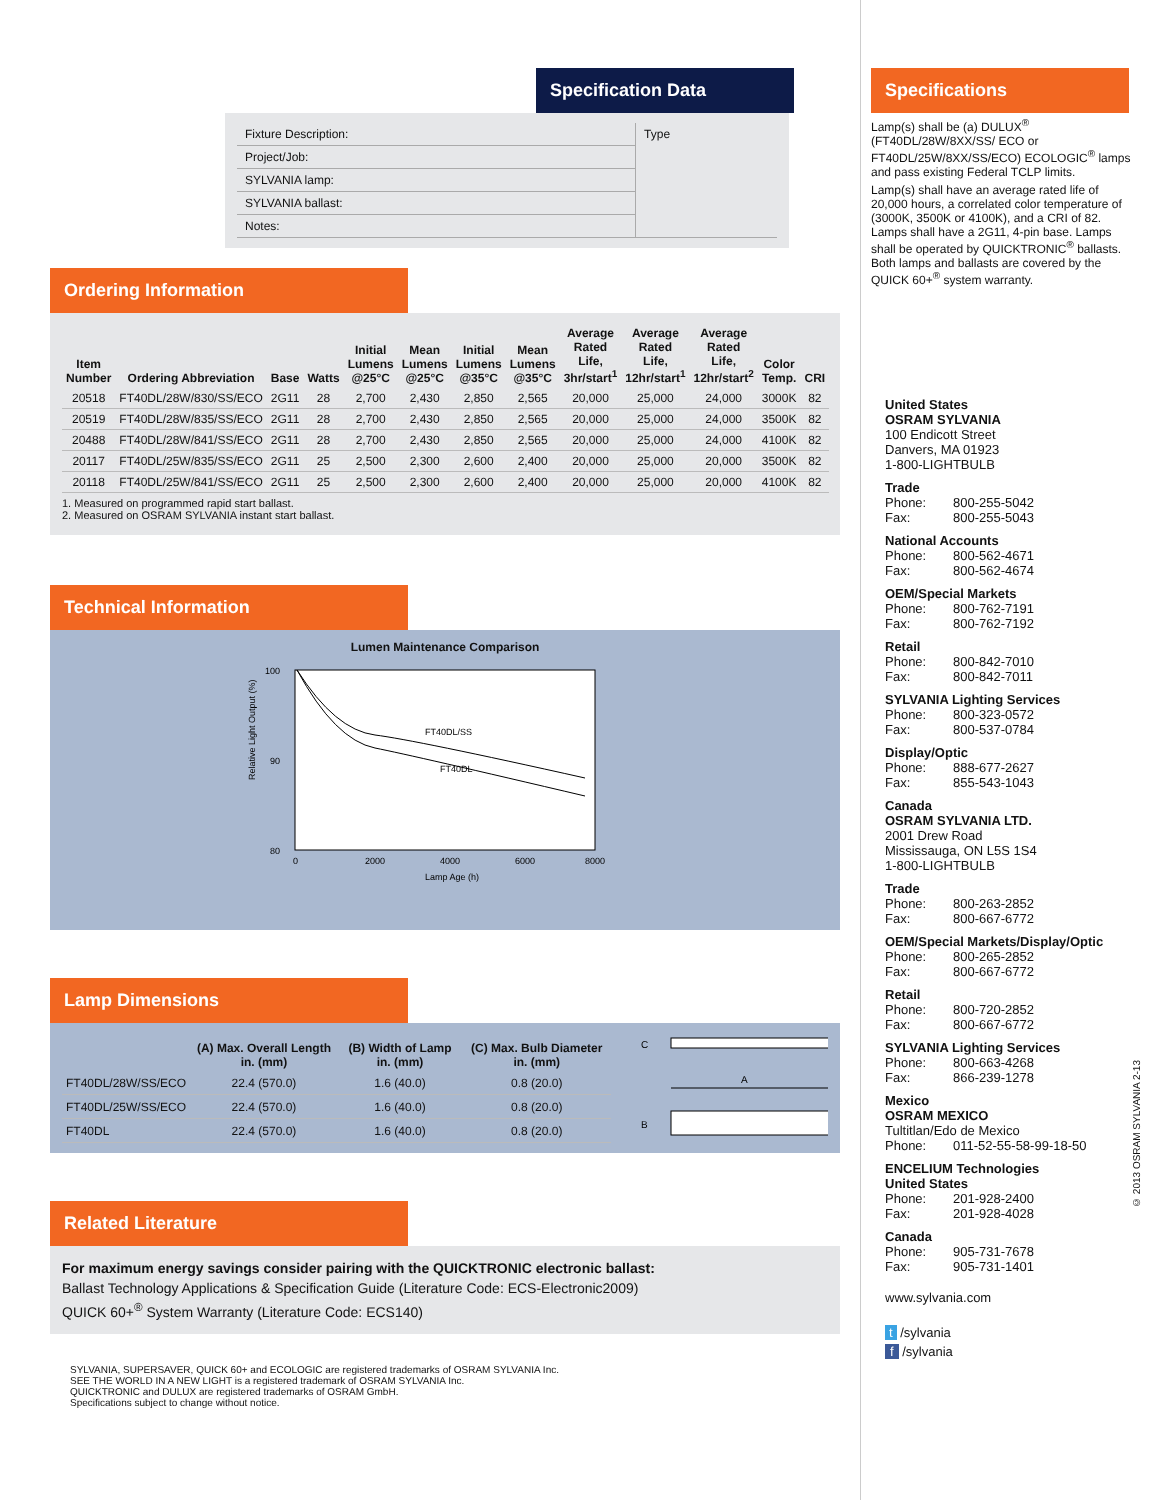Specification Data
| Fixture Description: | Type |
| Project/Job: | |
| SYLVANIA lamp: | |
| SYLVANIA ballast: | |
| Notes: | |
Ordering Information
| Item Number | Ordering Abbreviation | Base | Watts | Initial Lumens @25°C | Mean Lumens @25°C | Initial Lumens @35°C | Mean Lumens @35°C | Average Rated Life, 3hr/start<sup>1</sup> | Average Rated Life, 12hr/start<sup>1</sup> | Average Rated Life, 12hr/start<sup>2</sup> | Color Temp. | CRI |
| --- | --- | --- | --- | --- | --- | --- | --- | --- | --- | --- | --- | --- |
| 20518 | FT40DL/28W/830/SS/ECO | 2G11 | 28 | 2,700 | 2,430 | 2,850 | 2,565 | 20,000 | 25,000 | 24,000 | 3000K | 82 |
| 20519 | FT40DL/28W/835/SS/ECO | 2G11 | 28 | 2,700 | 2,430 | 2,850 | 2,565 | 20,000 | 25,000 | 24,000 | 3500K | 82 |
| 20488 | FT40DL/28W/841/SS/ECO | 2G11 | 28 | 2,700 | 2,430 | 2,850 | 2,565 | 20,000 | 25,000 | 24,000 | 4100K | 82 |
| 20117 | FT40DL/25W/835/SS/ECO | 2G11 | 25 | 2,500 | 2,300 | 2,600 | 2,400 | 20,000 | 25,000 | 20,000 | 3500K | 82 |
| 20118 | FT40DL/25W/841/SS/ECO | 2G11 | 25 | 2,500 | 2,300 | 2,600 | 2,400 | 20,000 | 25,000 | 20,000 | 4100K | 82 |
1. Measured on programmed rapid start ballast.
2. Measured on OSRAM SYLVANIA instant start ballast.
Technical Information
Lumen Maintenance Comparison
Relative Light Output (%)
100
90
80
FT40DL/SS
FT40DL
0
2000
4000
6000
8000
Lamp Age (h)
Lamp Dimensions
| | (A) Max. Overall Length in. (mm) | (B) Width of Lamp in. (mm) | (C) Max. Bulb Diameter in. (mm) |
| --- | --- | --- | --- |
| FT40DL/28W/SS/ECO | 22.4 (570.0) | 1.6 (40.0) | 0.8 (20.0) |
| FT40DL/25W/SS/ECO | 22.4 (570.0) | 1.6 (40.0) | 0.8 (20.0) |
| FT40DL | 22.4 (570.0) | 1.6 (40.0) | 0.8 (20.0) |
C
A
B
Related Literature
For maximum energy savings consider pairing with the QUICKTRONIC electronic ballast:
Ballast Technology Applications & Specification Guide (Literature Code: ECS-Electronic2009)
QUICK 60+<sup>®</sup> System Warranty (Literature Code: ECS140)
SYLVANIA, SUPERSAVER, QUICK 60+ and ECOLOGIC are registered trademarks of OSRAM SYLVANIA Inc.
SEE THE WORLD IN A NEW LIGHT is a registered trademark of OSRAM SYLVANIA Inc.
QUICKTRONIC and DULUX are registered trademarks of OSRAM GmbH.
Specifications subject to change without notice.
Specifications
Lamp(s) shall be (a) DULUX<sup>®</sup> (FT40DL/28W/8XX/SS/ ECO or FT40DL/25W/8XX/SS/ECO) ECOLOGIC<sup>®</sup> lamps and pass existing Federal TCLP limits.
Lamp(s) shall have an average rated life of 20,000 hours, a correlated color temperature of (3000K, 3500K or 4100K), and a CRI of 82. Lamps shall have a 2G11, 4-pin base. Lamps shall be operated by QUICKTRONIC<sup>®</sup> ballasts. Both lamps and ballasts are covered by the QUICK 60+<sup>®</sup> system warranty.
United States
OSRAM SYLVANIA
100 Endicott Street
Danvers, MA 01923
1-800-LIGHTBULB
Trade
Phone: 800-255-5042
Fax: 800-255-5043
National Accounts
Phone: 800-562-4671
Fax: 800-562-4674
OEM/Special Markets
Phone: 800-762-7191
Fax: 800-762-7192
Retail
Phone: 800-842-7010
Fax: 800-842-7011
SYLVANIA Lighting Services
Phone: 800-323-0572
Fax: 800-537-0784
Display/Optic
Phone: 888-677-2627
Fax: 855-543-1043
Canada
OSRAM SYLVANIA LTD.
2001 Drew Road
Mississauga, ON L5S 1S4
1-800-LIGHTBULB
Trade
Phone: 800-263-2852
Fax: 800-667-6772
OEM/Special Markets/Display/Optic
Phone: 800-265-2852
Fax: 800-667-6772
Retail
Phone: 800-720-2852
Fax: 800-667-6772
SYLVANIA Lighting Services
Phone: 800-663-4268
Fax: 866-239-1278
Mexico
OSRAM MEXICO
Tultitlan/Edo de Mexico
Phone: 011-52-55-58-99-18-50
ENCELIUM Technologies
United States
Phone: 201-928-2400
Fax: 201-928-4028
Canada
Phone: 905-731-7678
Fax: 905-731-1401
www.sylvania.com
t /sylvania
f /sylvania
© 2013 OSRAM SYLVANIA 2-13